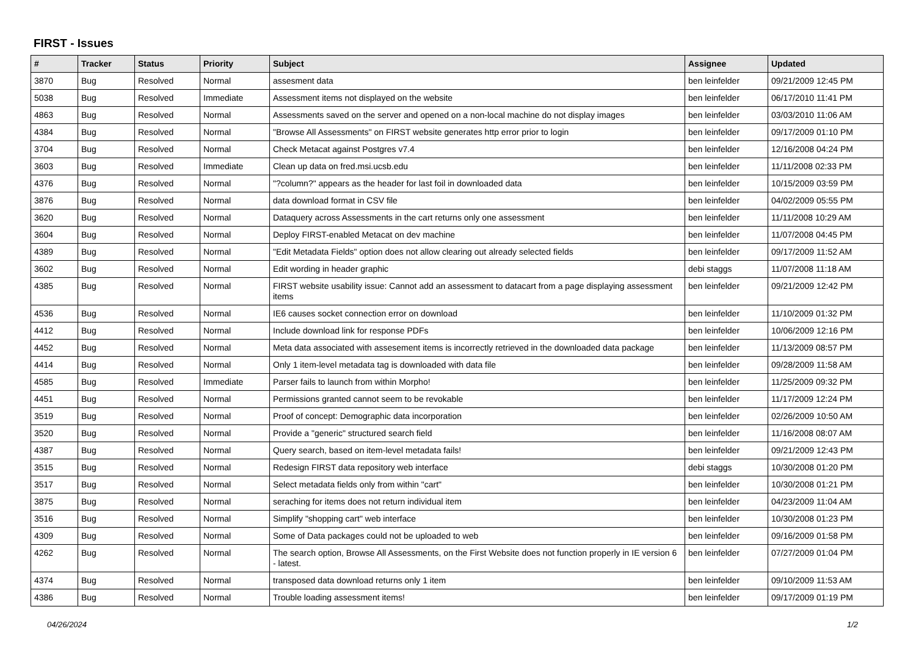FIRST - Issues
| # | Tracker | Status | Priority | Subject | Assignee | Updated |
| --- | --- | --- | --- | --- | --- | --- |
| 3870 | Bug | Resolved | Normal | assesment data | ben leinfelder | 09/21/2009 12:45 PM |
| 5038 | Bug | Resolved | Immediate | Assessment items not displayed on the website | ben leinfelder | 06/17/2010 11:41 PM |
| 4863 | Bug | Resolved | Normal | Assessments saved on the server and opened on a non-local machine do not display images | ben leinfelder | 03/03/2010 11:06 AM |
| 4384 | Bug | Resolved | Normal | "Browse All Assessments" on FIRST website generates http error prior to login | ben leinfelder | 09/17/2009 01:10 PM |
| 3704 | Bug | Resolved | Normal | Check Metacat against Postgres v7.4 | ben leinfelder | 12/16/2008 04:24 PM |
| 3603 | Bug | Resolved | Immediate | Clean up data on fred.msi.ucsb.edu | ben leinfelder | 11/11/2008 02:33 PM |
| 4376 | Bug | Resolved | Normal | "?column?" appears as the header for last foil in downloaded data | ben leinfelder | 10/15/2009 03:59 PM |
| 3876 | Bug | Resolved | Normal | data download format in CSV file | ben leinfelder | 04/02/2009 05:55 PM |
| 3620 | Bug | Resolved | Normal | Dataquery across Assessments in the cart returns only one assessment | ben leinfelder | 11/11/2008 10:29 AM |
| 3604 | Bug | Resolved | Normal | Deploy FIRST-enabled Metacat on dev machine | ben leinfelder | 11/07/2008 04:45 PM |
| 4389 | Bug | Resolved | Normal | "Edit Metadata Fields" option does not allow clearing out already selected fields | ben leinfelder | 09/17/2009 11:52 AM |
| 3602 | Bug | Resolved | Normal | Edit wording in header graphic | debi staggs | 11/07/2008 11:18 AM |
| 4385 | Bug | Resolved | Normal | FIRST website usability issue: Cannot add an assessment to datacart from a page displaying assessment items | ben leinfelder | 09/21/2009 12:42 PM |
| 4536 | Bug | Resolved | Normal | IE6 causes socket connection error on download | ben leinfelder | 11/10/2009 01:32 PM |
| 4412 | Bug | Resolved | Normal | Include download link for response PDFs | ben leinfelder | 10/06/2009 12:16 PM |
| 4452 | Bug | Resolved | Normal | Meta data associated with assesement items is incorrectly retrieved in the downloaded data package | ben leinfelder | 11/13/2009 08:57 PM |
| 4414 | Bug | Resolved | Normal | Only 1 item-level metadata tag is downloaded with data file | ben leinfelder | 09/28/2009 11:58 AM |
| 4585 | Bug | Resolved | Immediate | Parser fails to launch from within Morpho! | ben leinfelder | 11/25/2009 09:32 PM |
| 4451 | Bug | Resolved | Normal | Permissions granted cannot seem to be revokable | ben leinfelder | 11/17/2009 12:24 PM |
| 3519 | Bug | Resolved | Normal | Proof of concept: Demographic data incorporation | ben leinfelder | 02/26/2009 10:50 AM |
| 3520 | Bug | Resolved | Normal | Provide a "generic" structured search field | ben leinfelder | 11/16/2008 08:07 AM |
| 4387 | Bug | Resolved | Normal | Query search, based on item-level metadata fails! | ben leinfelder | 09/21/2009 12:43 PM |
| 3515 | Bug | Resolved | Normal | Redesign FIRST data repository web interface | debi staggs | 10/30/2008 01:20 PM |
| 3517 | Bug | Resolved | Normal | Select metadata fields only from within "cart" | ben leinfelder | 10/30/2008 01:21 PM |
| 3875 | Bug | Resolved | Normal | seraching for items does not return individual item | ben leinfelder | 04/23/2009 11:04 AM |
| 3516 | Bug | Resolved | Normal | Simplify "shopping cart" web interface | ben leinfelder | 10/30/2008 01:23 PM |
| 4309 | Bug | Resolved | Normal | Some of Data packages could not be uploaded to web | ben leinfelder | 09/16/2009 01:58 PM |
| 4262 | Bug | Resolved | Normal | The search option, Browse All Assessments, on the First Website does not function properly in IE version 6 - latest. | ben leinfelder | 07/27/2009 01:04 PM |
| 4374 | Bug | Resolved | Normal | transposed data download returns only 1 item | ben leinfelder | 09/10/2009 11:53 AM |
| 4386 | Bug | Resolved | Normal | Trouble loading assessment items! | ben leinfelder | 09/17/2009 01:19 PM |
04/26/2024 1/2